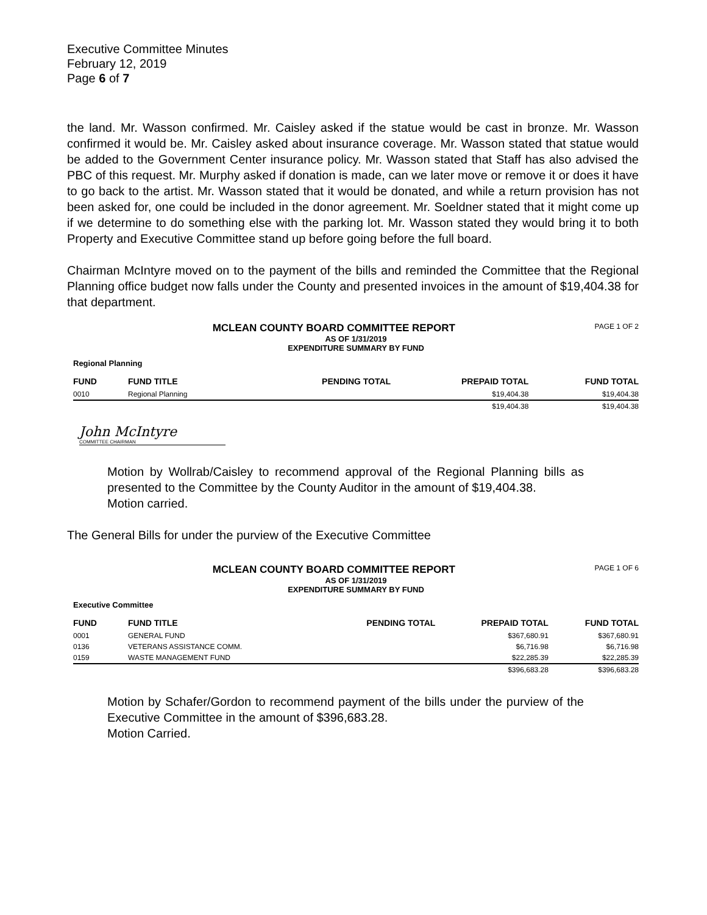Executive Committee Minutes
February 12, 2019
Page 6 of 7
the land. Mr. Wasson confirmed. Mr. Caisley asked if the statue would be cast in bronze. Mr. Wasson confirmed it would be. Mr. Caisley asked about insurance coverage. Mr. Wasson stated that statue would be added to the Government Center insurance policy. Mr. Wasson stated that Staff has also advised the PBC of this request. Mr. Murphy asked if donation is made, can we later move or remove it or does it have to go back to the artist. Mr. Wasson stated that it would be donated, and while a return provision has not been asked for, one could be included in the donor agreement. Mr. Soeldner stated that it might come up if we determine to do something else with the parking lot. Mr. Wasson stated they would bring it to both Property and Executive Committee stand up before going before the full board.
Chairman McIntyre moved on to the payment of the bills and reminded the Committee that the Regional Planning office budget now falls under the County and presented invoices in the amount of $19,404.38 for that department.
PAGE 1 OF 2
MCLEAN COUNTY BOARD COMMITTEE REPORT
AS OF 1/31/2019
EXPENDITURE SUMMARY BY FUND
Regional Planning
| FUND | FUND TITLE | PENDING TOTAL | PREPAID TOTAL | FUND TOTAL |
| --- | --- | --- | --- | --- |
| 0010 | Regional Planning | | $19,404.38 | $19,404.38 |
| | | | $19,404.38 | $19,404.38 |
John McIntyre
COMMITTEE CHAIRMAN
Motion by Wollrab/Caisley to recommend approval of the Regional Planning bills as presented to the Committee by the County Auditor in the amount of $19,404.38.
Motion carried.
The General Bills for under the purview of the Executive Committee
PAGE 1 OF 6
MCLEAN COUNTY BOARD COMMITTEE REPORT
AS OF 1/31/2019
EXPENDITURE SUMMARY BY FUND
Executive Committee
| FUND | FUND TITLE | PENDING TOTAL | PREPAID TOTAL | FUND TOTAL |
| --- | --- | --- | --- | --- |
| 0001 | GENERAL FUND | | $367,680.91 | $367,680.91 |
| 0136 | VETERANS ASSISTANCE COMM. | | $6,716.98 | $6,716.98 |
| 0159 | WASTE MANAGEMENT FUND | | $22,285.39 | $22,285.39 |
| | | | $396,683.28 | $396,683.28 |
Motion by Schafer/Gordon to recommend payment of the bills under the purview of the Executive Committee in the amount of $396,683.28.
Motion Carried.